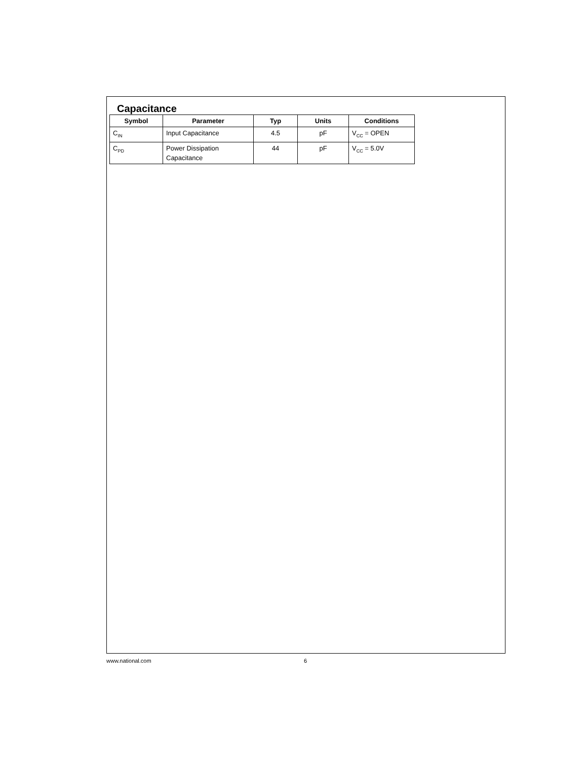Capacitance
| Symbol | Parameter | Typ | Units | Conditions |
| --- | --- | --- | --- | --- |
| C<sub>IN</sub> | Input Capacitance | 4.5 | pF | V<sub>CC</sub> = OPEN |
| C<sub>PD</sub> | Power Dissipation Capacitance | 44 | pF | V<sub>CC</sub> = 5.0V |
www.national.com 6